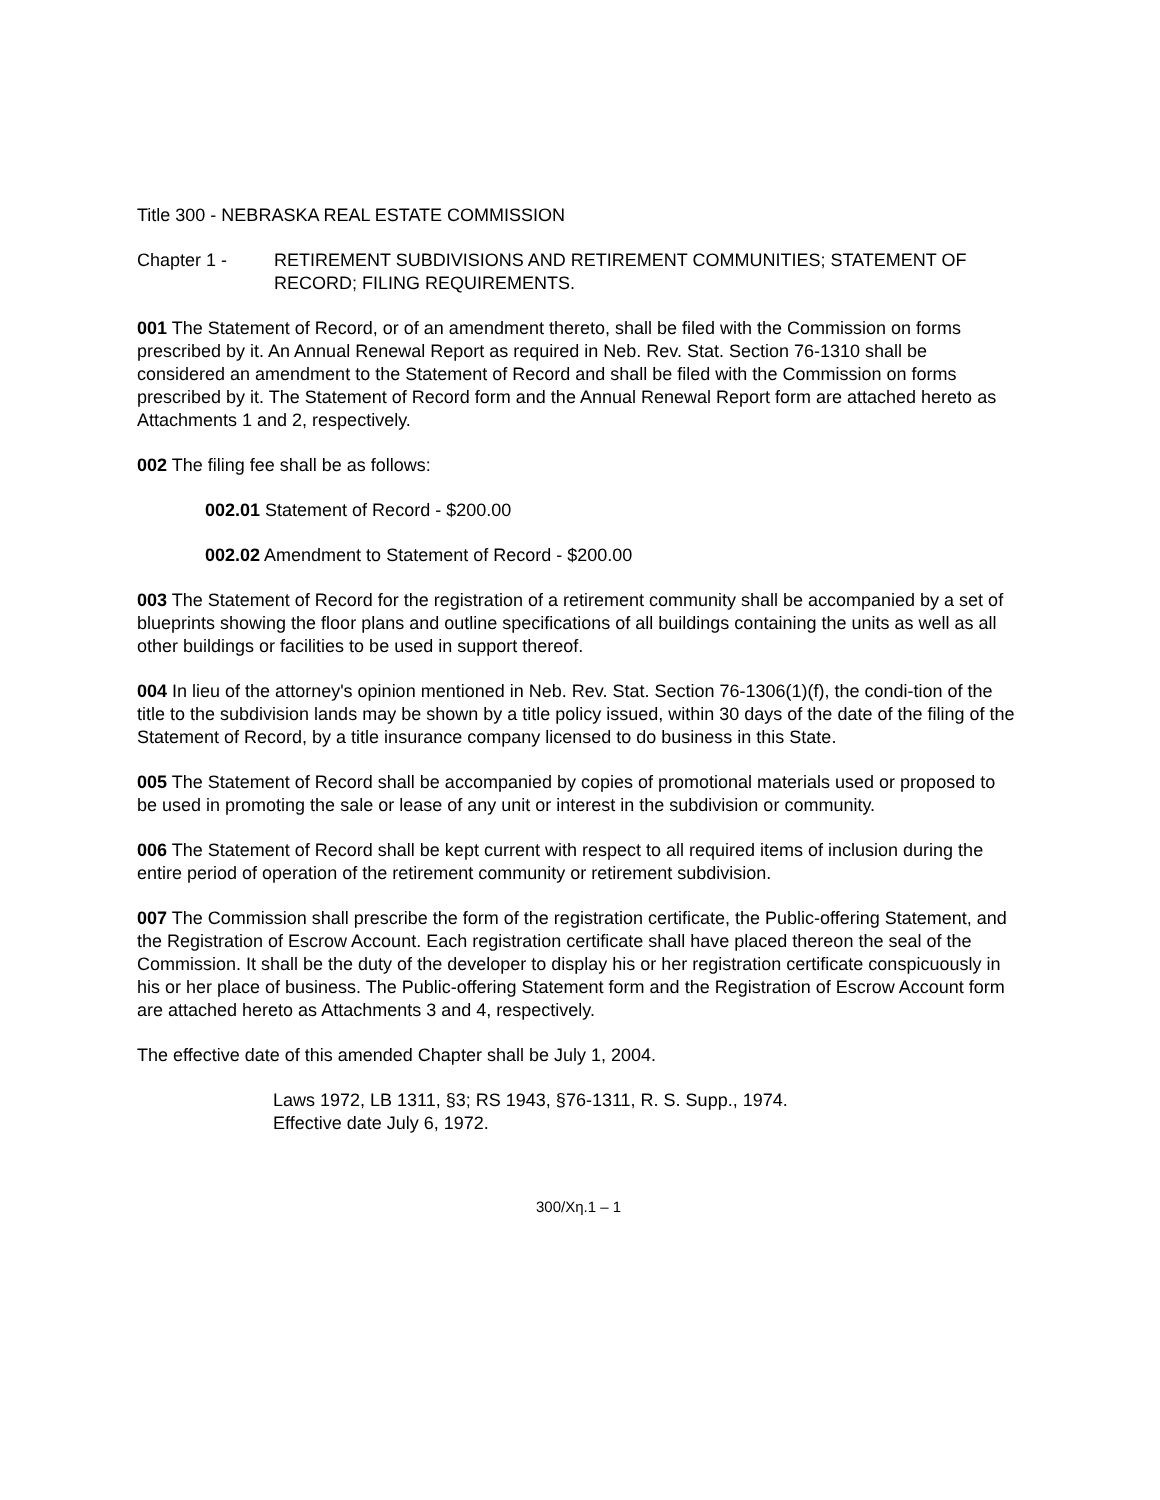Title 300 - NEBRASKA REAL ESTATE COMMISSION
Chapter 1 - RETIREMENT SUBDIVISIONS AND RETIREMENT COMMUNITIES; STATEMENT OF RECORD; FILING REQUIREMENTS.
001 The Statement of Record, or of an amendment thereto, shall be filed with the Commission on forms prescribed by it. An Annual Renewal Report as required in Neb. Rev. Stat. Section 76-1310 shall be considered an amendment to the Statement of Record and shall be filed with the Commission on forms prescribed by it. The Statement of Record form and the Annual Renewal Report form are attached hereto as Attachments 1 and 2, respectively.
002 The filing fee shall be as follows:
002.01 Statement of Record - $200.00
002.02 Amendment to Statement of Record - $200.00
003 The Statement of Record for the registration of a retirement community shall be accompanied by a set of blueprints showing the floor plans and outline specifications of all buildings containing the units as well as all other buildings or facilities to be used in support thereof.
004 In lieu of the attorney's opinion mentioned in Neb. Rev. Stat. Section 76-1306(1)(f), the condi-tion of the title to the subdivision lands may be shown by a title policy issued, within 30 days of the date of the filing of the Statement of Record, by a title insurance company licensed to do business in this State.
005 The Statement of Record shall be accompanied by copies of promotional materials used or proposed to be used in promoting the sale or lease of any unit or interest in the subdivision or community.
006 The Statement of Record shall be kept current with respect to all required items of inclusion during the entire period of operation of the retirement community or retirement subdivision.
007 The Commission shall prescribe the form of the registration certificate, the Public-offering Statement, and the Registration of Escrow Account. Each registration certificate shall have placed thereon the seal of the Commission. It shall be the duty of the developer to display his or her registration certificate conspicuously in his or her place of business. The Public-offering Statement form and the Registration of Escrow Account form are attached hereto as Attachments 3 and 4, respectively.
The effective date of this amended Chapter shall be July 1, 2004.
Laws 1972, LB 1311, §3; RS 1943, §76-1311, R. S. Supp., 1974.
Effective date July 6, 1972.
300/Χη.1 – 1